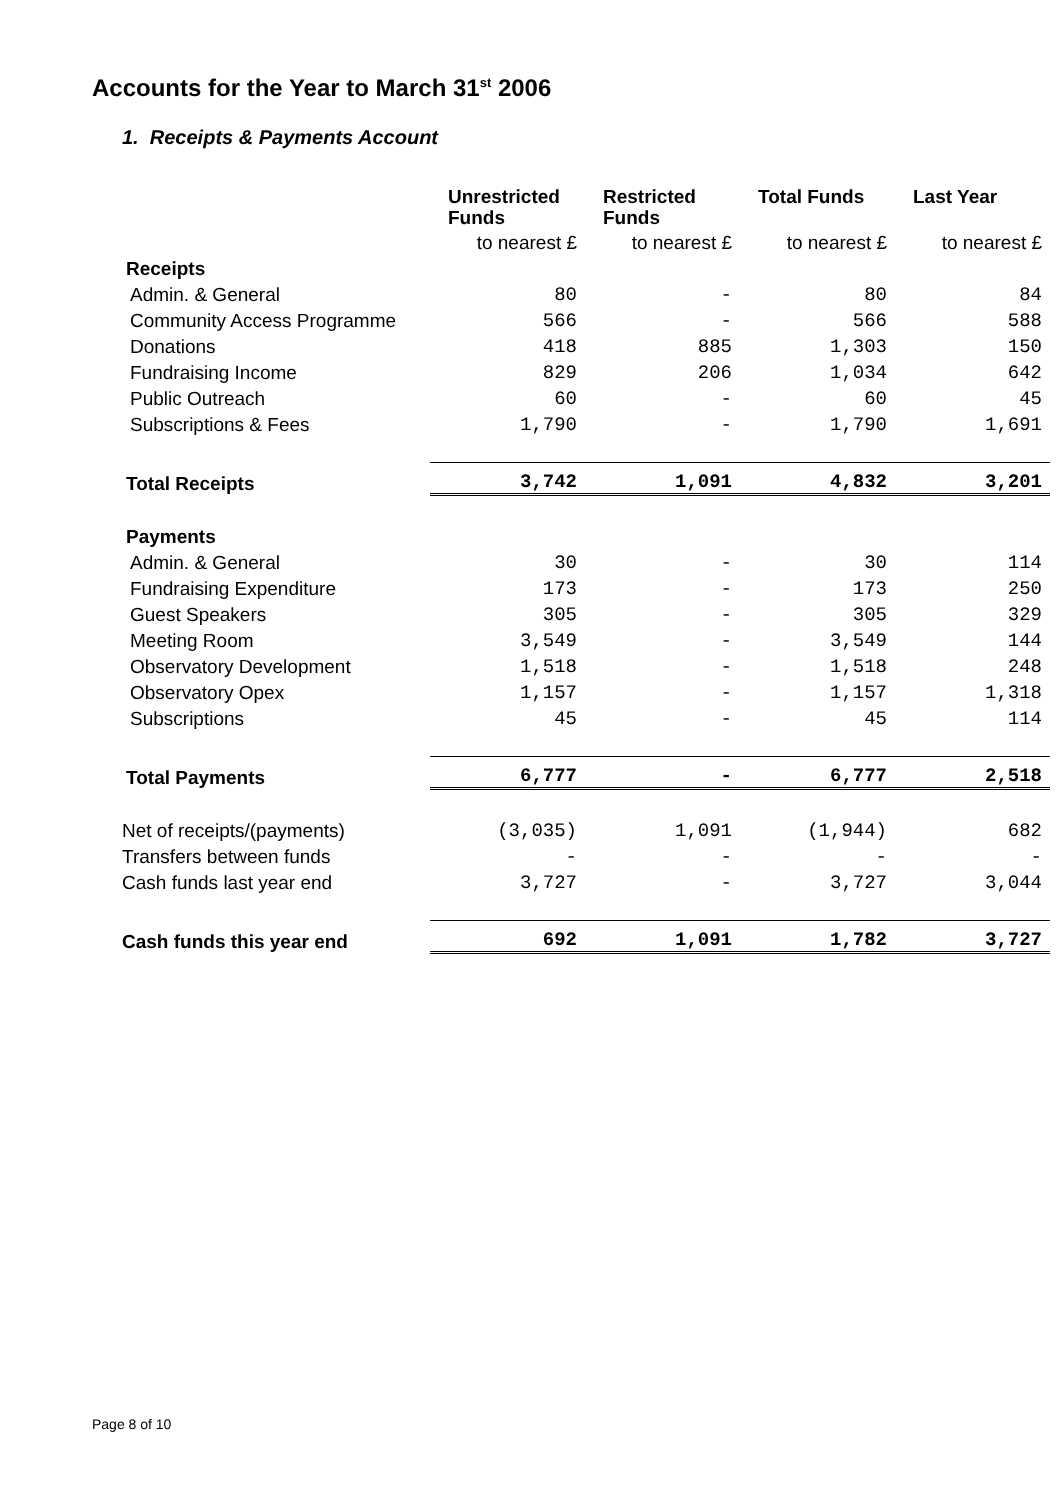Accounts for the Year to March 31<sup>st</sup> 2006
1. Receipts & Payments Account
| | Unrestricted Funds | Restricted Funds | Total Funds | Last Year |
| | to nearest £ | to nearest £ | to nearest £ | to nearest £ |
| Receipts | | | | |
| Admin. & General | 80 | - | 80 | 84 |
| Community Access Programme | 566 | - | 566 | 588 |
| Donations | 418 | 885 | 1,303 | 150 |
| Fundraising Income | 829 | 206 | 1,034 | 642 |
| Public Outreach | 60 | - | 60 | 45 |
| Subscriptions & Fees | 1,790 | - | 1,790 | 1,691 |
| Total Receipts | 3,742 | 1,091 | 4,832 | 3,201 |
| Payments | | | | |
| Admin. & General | 30 | - | 30 | 114 |
| Fundraising Expenditure | 173 | - | 173 | 250 |
| Guest Speakers | 305 | - | 305 | 329 |
| Meeting Room | 3,549 | - | 3,549 | 144 |
| Observatory Development | 1,518 | - | 1,518 | 248 |
| Observatory Opex | 1,157 | - | 1,157 | 1,318 |
| Subscriptions | 45 | - | 45 | 114 |
| Total Payments | 6,777 | - | 6,777 | 2,518 |
| Net of receipts/(payments) | (3,035) | 1,091 | (1,944) | 682 |
| Transfers between funds | - | - | - | - |
| Cash funds last year end | 3,727 | - | 3,727 | 3,044 |
| Cash funds this year end | 692 | 1,091 | 1,782 | 3,727 |
Page 8 of 10